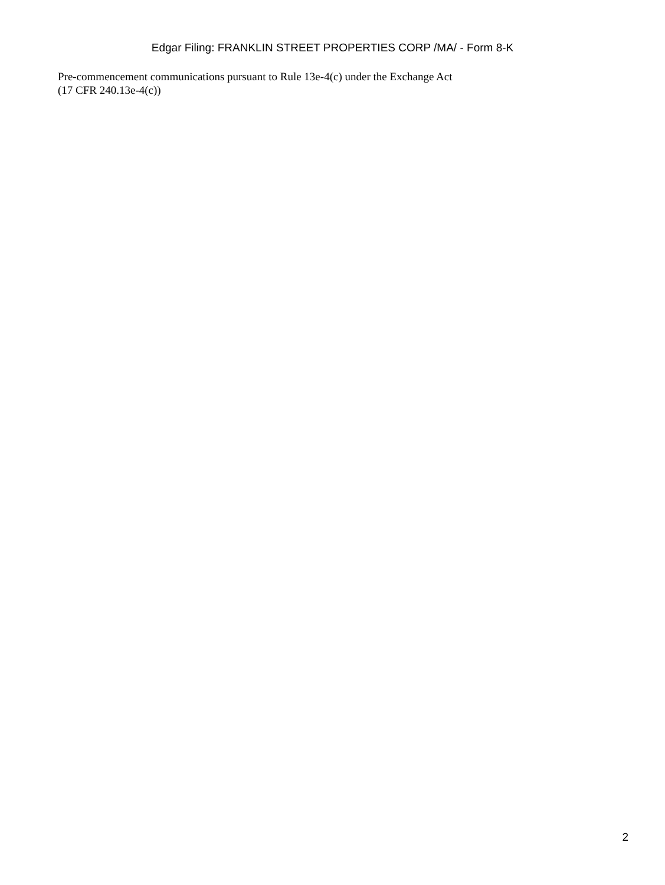Edgar Filing: FRANKLIN STREET PROPERTIES CORP /MA/ - Form 8-K
Pre-commencement communications pursuant to Rule 13e-4(c) under the Exchange Act
(17 CFR 240.13e-4(c))
2